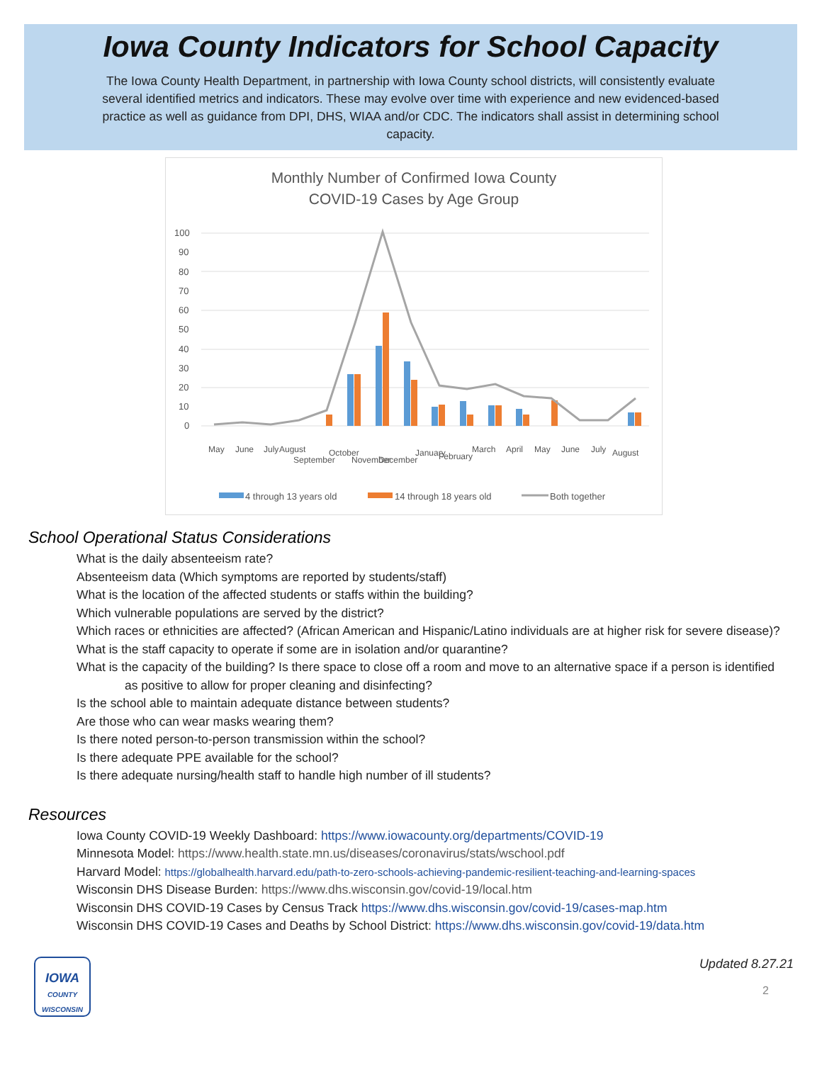Iowa County Indicators for School Capacity
The Iowa County Health Department, in partnership with Iowa County school districts, will consistently evaluate several identified metrics and indicators. These may evolve over time with experience and new evidenced-based practice as well as guidance from DPI, DHS, WIAA and/or CDC. The indicators shall assist in determining school capacity.
Monthly Number of Confirmed Iowa County
COVID-19 Cases by Age Group
100
90
80
70
60
50
40
30
20
10
0
May
June
July
August
September
October
November
December
January
February
March
April
May
June
July
August
4 through 13 years old
14 through 18 years old
Both together
School Operational Status Considerations
What is the daily absenteeism rate?
Absenteeism data (Which symptoms are reported by students/staff)
What is the location of the affected students or staffs within the building?
Which vulnerable populations are served by the district?
Which races or ethnicities are affected? (African American and Hispanic/Latino individuals are at higher risk for severe disease)?
What is the staff capacity to operate if some are in isolation and/or quarantine?
What is the capacity of the building? Is there space to close off a room and move to an alternative space if a person is identified as positive to allow for proper cleaning and disinfecting?
Is the school able to maintain adequate distance between students?
Are those who can wear masks wearing them?
Is there noted person-to-person transmission within the school?
Is there adequate PPE available for the school?
Is there adequate nursing/health staff to handle high number of ill students?
Resources
Iowa County COVID-19 Weekly Dashboard: https://www.iowacounty.org/departments/COVID-19
Minnesota Model: https://www.health.state.mn.us/diseases/coronavirus/stats/wschool.pdf
Harvard Model: https://globalhealth.harvard.edu/path-to-zero-schools-achieving-pandemic-resilient-teaching-and-learning-spaces
Wisconsin DHS Disease Burden: https://www.dhs.wisconsin.gov/covid-19/local.htm
Wisconsin DHS COVID-19 Cases by Census Track https://www.dhs.wisconsin.gov/covid-19/cases-map.htm
Wisconsin DHS COVID-19 Cases and Deaths by School District: https://www.dhs.wisconsin.gov/covid-19/data.htm
IOWA
COUNTY
WISCONSIN
Updated 8.27.21
2